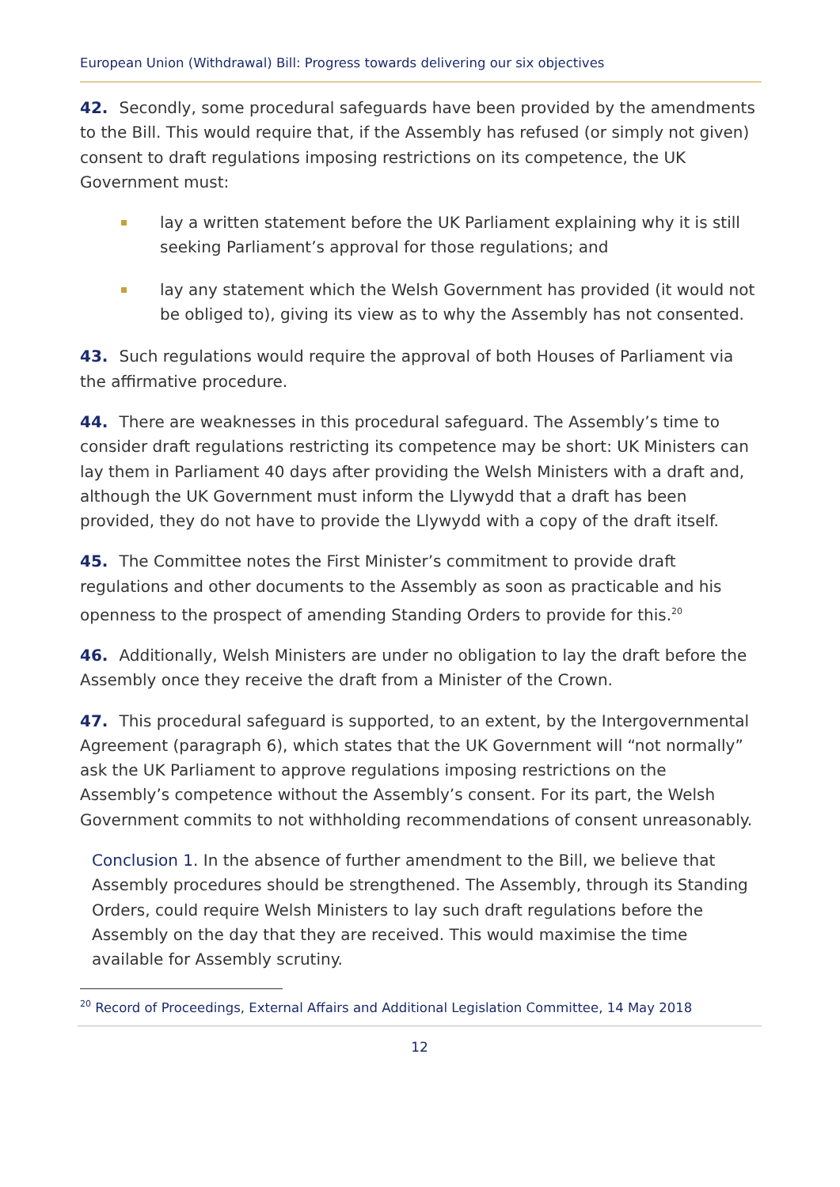European Union (Withdrawal) Bill: Progress towards delivering our six objectives
42. Secondly, some procedural safeguards have been provided by the amendments to the Bill. This would require that, if the Assembly has refused (or simply not given) consent to draft regulations imposing restrictions on its competence, the UK Government must:
lay a written statement before the UK Parliament explaining why it is still seeking Parliament’s approval for those regulations; and
lay any statement which the Welsh Government has provided (it would not be obliged to), giving its view as to why the Assembly has not consented.
43. Such regulations would require the approval of both Houses of Parliament via the affirmative procedure.
44. There are weaknesses in this procedural safeguard. The Assembly’s time to consider draft regulations restricting its competence may be short: UK Ministers can lay them in Parliament 40 days after providing the Welsh Ministers with a draft and, although the UK Government must inform the Llywydd that a draft has been provided, they do not have to provide the Llywydd with a copy of the draft itself.
45. The Committee notes the First Minister’s commitment to provide draft regulations and other documents to the Assembly as soon as practicable and his openness to the prospect of amending Standing Orders to provide for this.<sup>20</sup>
46. Additionally, Welsh Ministers are under no obligation to lay the draft before the Assembly once they receive the draft from a Minister of the Crown.
47. This procedural safeguard is supported, to an extent, by the Intergovernmental Agreement (paragraph 6), which states that the UK Government will “not normally” ask the UK Parliament to approve regulations imposing restrictions on the Assembly’s competence without the Assembly’s consent. For its part, the Welsh Government commits to not withholding recommendations of consent unreasonably.
Conclusion 1. In the absence of further amendment to the Bill, we believe that Assembly procedures should be strengthened. The Assembly, through its Standing Orders, could require Welsh Ministers to lay such draft regulations before the Assembly on the day that they are received. This would maximise the time available for Assembly scrutiny.
<sup>20</sup> Record of Proceedings, External Affairs and Additional Legislation Committee, 14 May 2018
12